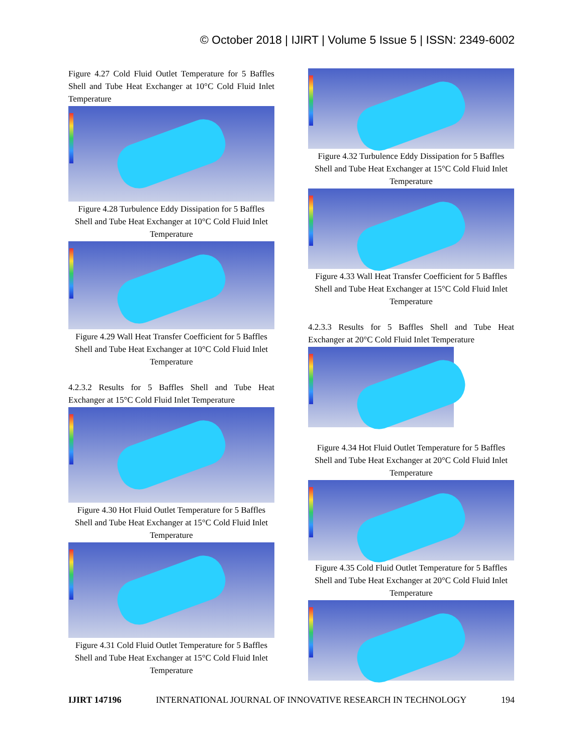© October 2018 | IJIRT | Volume 5 Issue 5 | ISSN: 2349-6002
Figure 4.27 Cold Fluid Outlet Temperature for 5 Baffles Shell and Tube Heat Exchanger at 10°C Cold Fluid Inlet Temperature
Figure 4.28 Turbulence Eddy Dissipation for 5 Baffles Shell and Tube Heat Exchanger at 10°C Cold Fluid Inlet Temperature
Figure 4.29 Wall Heat Transfer Coefficient for 5 Baffles Shell and Tube Heat Exchanger at 10°C Cold Fluid Inlet Temperature
4.2.3.2 Results for 5 Baffles Shell and Tube Heat Exchanger at 15°C Cold Fluid Inlet Temperature
Figure 4.30 Hot Fluid Outlet Temperature for 5 Baffles Shell and Tube Heat Exchanger at 15°C Cold Fluid Inlet Temperature
Figure 4.31 Cold Fluid Outlet Temperature for 5 Baffles Shell and Tube Heat Exchanger at 15°C Cold Fluid Inlet Temperature
Figure 4.32 Turbulence Eddy Dissipation for 5 Baffles Shell and Tube Heat Exchanger at 15°C Cold Fluid Inlet Temperature
Figure 4.33 Wall Heat Transfer Coefficient for 5 Baffles Shell and Tube Heat Exchanger at 15°C Cold Fluid Inlet Temperature
4.2.3.3 Results for 5 Baffles Shell and Tube Heat Exchanger at 20°C Cold Fluid Inlet Temperature
Figure 4.34 Hot Fluid Outlet Temperature for 5 Baffles Shell and Tube Heat Exchanger at 20°C Cold Fluid Inlet Temperature
Figure 4.35 Cold Fluid Outlet Temperature for 5 Baffles Shell and Tube Heat Exchanger at 20°C Cold Fluid Inlet Temperature
IJIRT 147196 INTERNATIONAL JOURNAL OF INNOVATIVE RESEARCH IN TECHNOLOGY 194